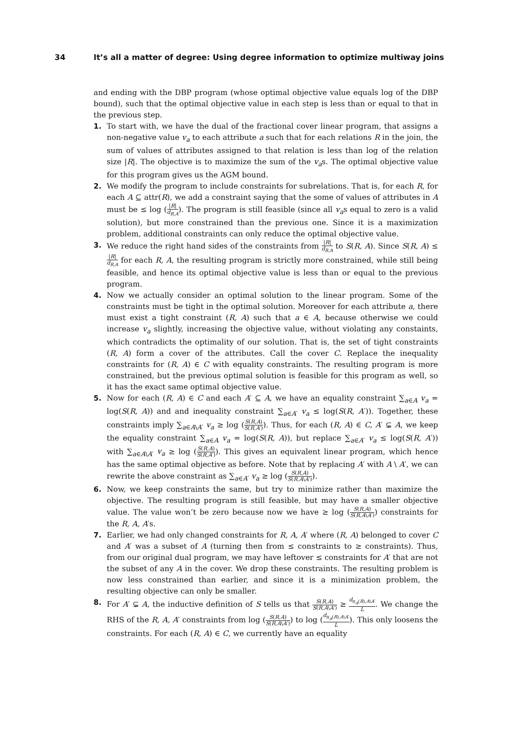34 It’s all a matter of degree: Using degree information to optimize multiway joins
and ending with the DBP program (whose optimal objective value equals log of the DBP bound), such that the optimal objective value in each step is less than or equal to that in the previous step.
1. To start with, we have the dual of the fractional cover linear program, that assigns a non-negative value v<sub>a</sub> to each attribute a such that for each relations R in the join, the sum of values of attributes assigned to that relation is less than log of the relation size |R|. The objective is to maximize the sum of the v<sub>a</sub>s. The optimal objective value for this program gives us the AGM bound.
2. We modify the program to include constraints for subrelations. That is, for each R, for each A ⊆ attr(R), we add a constraint saying that the some of values of attributes in A must be ≤ log (|R| d<sub>R,A</sub>). The program is still feasible (since all v<sub>a</sub>s equal to zero is a valid solution), but more constrained than the previous one. Since it is a maximization problem, additional constraints can only reduce the optimal objective value.
3. We reduce the right hand sides of the constraints from |R| d<sub>R,A</sub> to S(R, A). Since S(R, A) ≤ |R| d<sub>R,A</sub> for each R, A, the resulting program is strictly more constrained, while still being feasible, and hence its optimal objective value is less than or equal to the previous program.
4. Now we actually consider an optimal solution to the linear program. Some of the constraints must be tight in the optimal solution. Moreover for each attribute a, there must exist a tight constraint (R, A) such that a ∈ A, because otherwise we could increase v<sub>a</sub> slightly, increasing the objective value, without violating any constaints, which contradicts the optimality of our solution. That is, the set of tight constraints (R, A) form a cover of the attributes. Call the cover C. Replace the inequality constraints for (R, A) ∈ C with equality constraints. The resulting program is more constrained, but the previous optimal solution is feasible for this program as well, so it has the exact same optimal objective value.
5. Now for each (R, A) ∈ C and each A′ ⊆ A, we have an equality constraint ∑<sub>a∈A</sub> v<sub>a</sub> = log(S(R, A)) and and inequality constraint ∑<sub>a∈A′</sub> v<sub>a</sub> ≤ log(S(R, A′)). Together, these constraints imply ∑<sub>a∈A\A′</sub> v<sub>a</sub> ≥ log (S(R,A) S(R,A′)). Thus, for each (R, A) ∈ C, A′ ⊊ A, we keep the equality constraint ∑<sub>a∈A</sub> v<sub>a</sub> = log(S(R, A)), but replace ∑<sub>a∈A′</sub> v<sub>a</sub> ≤ log(S(R, A′)) with ∑<sub>a∈A\A′</sub> v<sub>a</sub> ≥ log (S(R,A) S(R,A′)). This gives an equivalent linear program, which hence has the same optimal objective as before. Note that by replacing A′ with A \ A′, we can rewrite the above constraint as ∑<sub>a∈A′</sub> v<sub>a</sub> ≥ log (S(R,A) S(R,A\A′)).
6. Now, we keep constraints the same, but try to minimize rather than maximize the objective. The resulting program is still feasible, but may have a smaller objective value. The value won’t be zero because now we have ≥ log (S(R,A) S(R,A\A′)) constraints for the R, A, A′s.
7. Earlier, we had only changed constraints for R, A, A′ where (R, A) belonged to cover C and A′ was a subset of A (turning then from ≤ constraints to ≥ constraints). Thus, from our original dual program, we may have leftover ≤ constraints for A′ that are not the subset of any A in the cover. We drop these constraints. The resulting problem is now less constrained than earlier, and since it is a minimization problem, the resulting objective can only be smaller.
8. For A′ ⊊ A, the inductive definition of S tells us that S(R,A) S(R,A\A′) ≥ d<sub>π<sub>A</sub>(R),A\A′</sub> L. We change the RHS of the R, A, A′ constraints from log (S(R,A) S(R,A\A′)) to log (d<sub>π<sub>A</sub>(R),A\A′</sub> L). This only loosens the constraints. For each (R, A) ∈ C, we currently have an equality